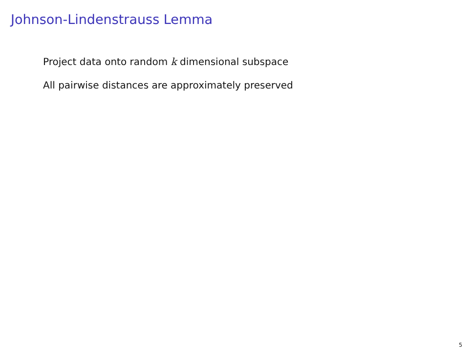Johnson-Lindenstrauss Lemma
Project data onto random k dimensional subspace
All pairwise distances are approximately preserved
5